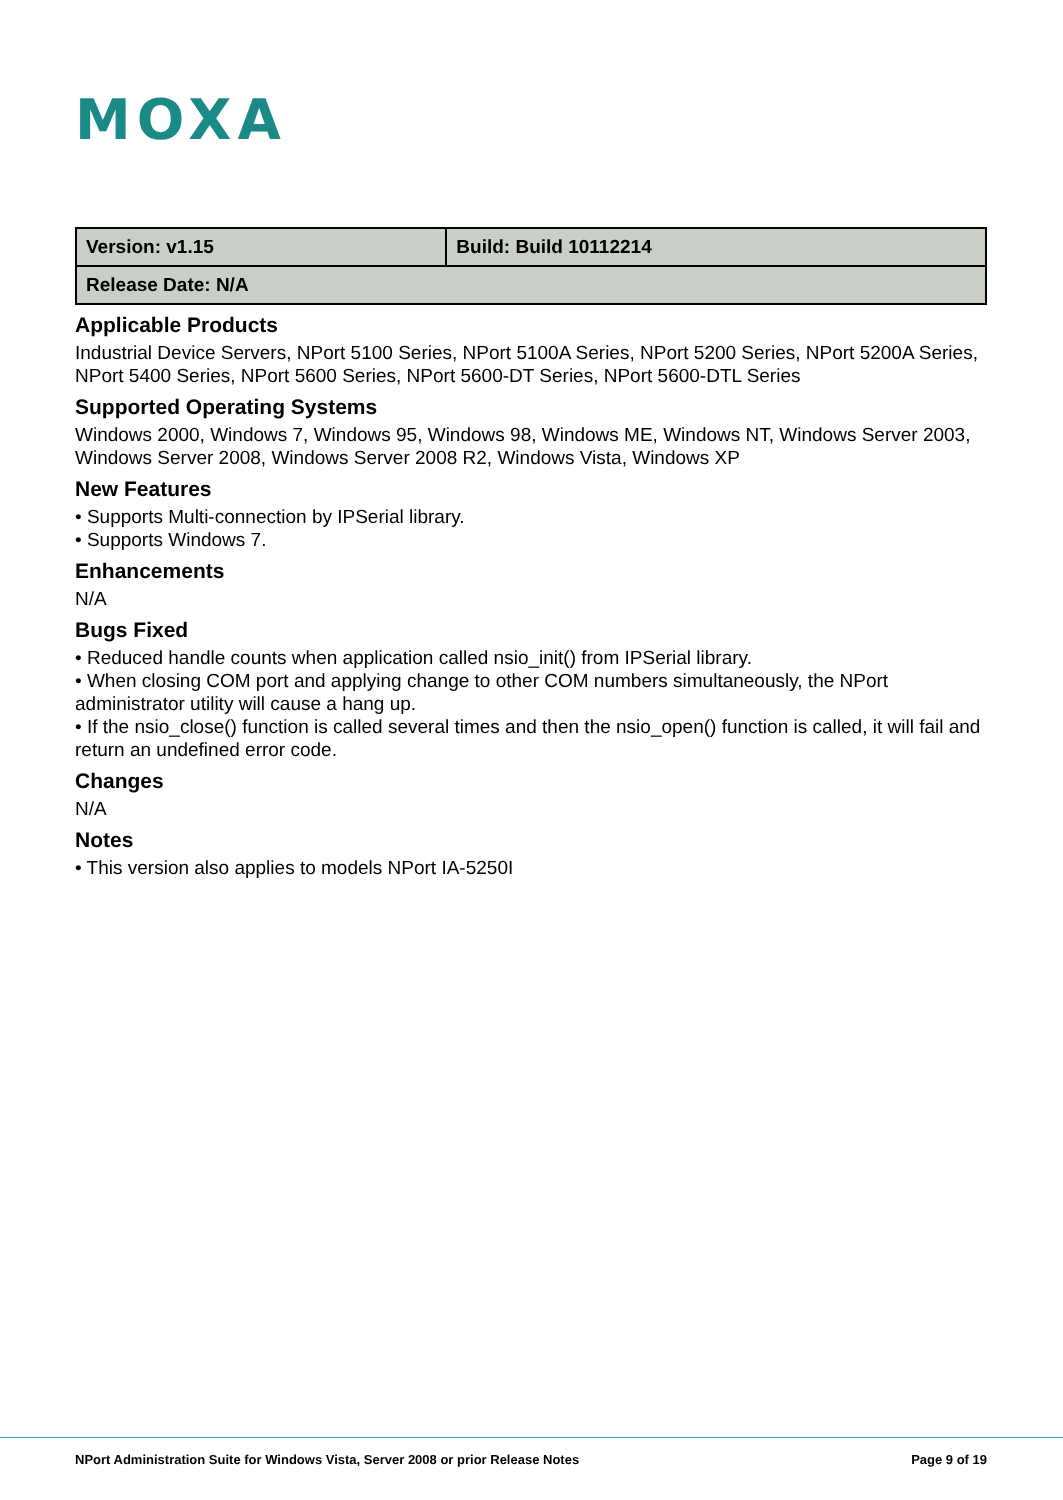MOXA
| Version: v1.15 | Build: Build 10112214 |
| Release Date: N/A | |
Applicable Products
Industrial Device Servers, NPort 5100 Series, NPort 5100A Series, NPort 5200 Series, NPort 5200A Series, NPort 5400 Series, NPort 5600 Series, NPort 5600-DT Series, NPort 5600-DTL Series
Supported Operating Systems
Windows 2000, Windows 7, Windows 95, Windows 98, Windows ME, Windows NT, Windows Server 2003, Windows Server 2008, Windows Server 2008 R2, Windows Vista, Windows XP
New Features
• Supports Multi-connection by IPSerial library.
• Supports Windows 7.
Enhancements
N/A
Bugs Fixed
• Reduced handle counts when application called nsio_init() from IPSerial library.
• When closing COM port and applying change to other COM numbers simultaneously, the NPort administrator utility will cause a hang up.
• If the nsio_close() function is called several times and then the nsio_open() function is called, it will fail and return an undefined error code.
Changes
N/A
Notes
• This version also applies to models NPort IA-5250I
NPort Administration Suite for Windows Vista, Server 2008 or prior Release Notes Page 9 of 19